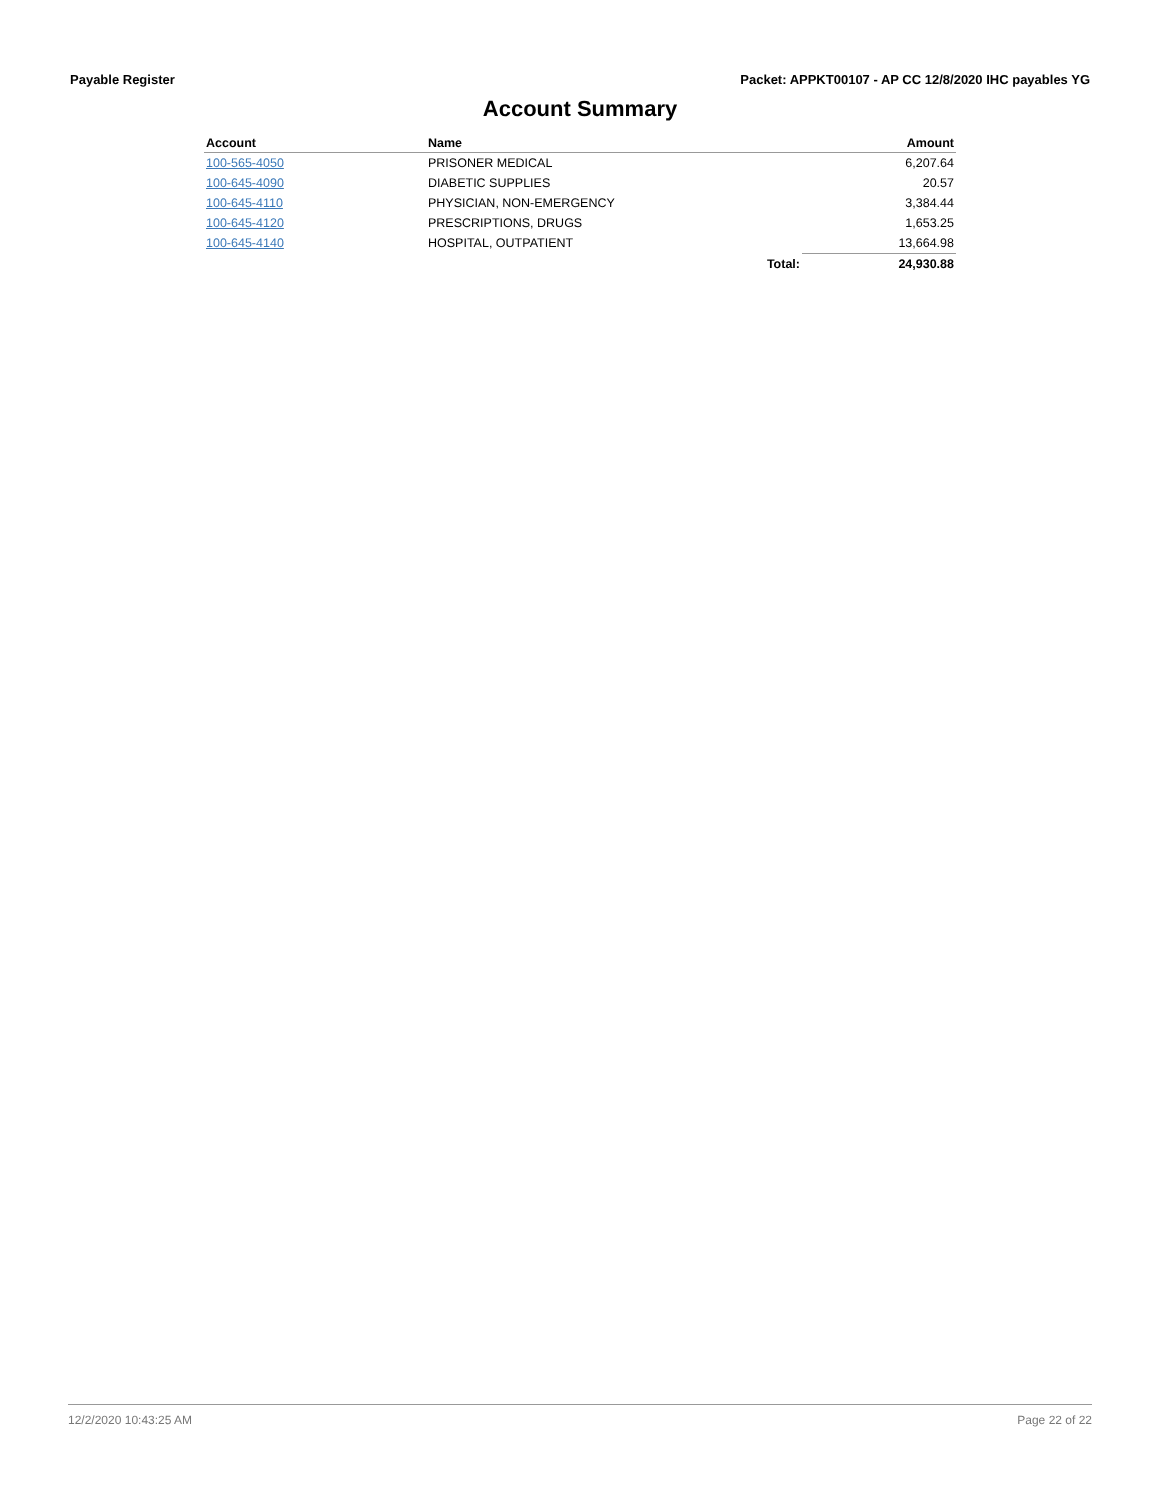Payable Register Packet: APPKT00107 - AP CC 12/8/2020 IHC payables YG
Account Summary
| Account | Name | | Amount |
| --- | --- | --- | --- |
| 100-565-4050 | PRISONER MEDICAL | | 6,207.64 |
| 100-645-4090 | DIABETIC SUPPLIES | | 20.57 |
| 100-645-4110 | PHYSICIAN, NON-EMERGENCY | | 3,384.44 |
| 100-645-4120 | PRESCRIPTIONS, DRUGS | | 1,653.25 |
| 100-645-4140 | HOSPITAL, OUTPATIENT | | 13,664.98 |
| | | Total: | 24,930.88 |
12/2/2020 10:43:25 AM Page 22 of 22